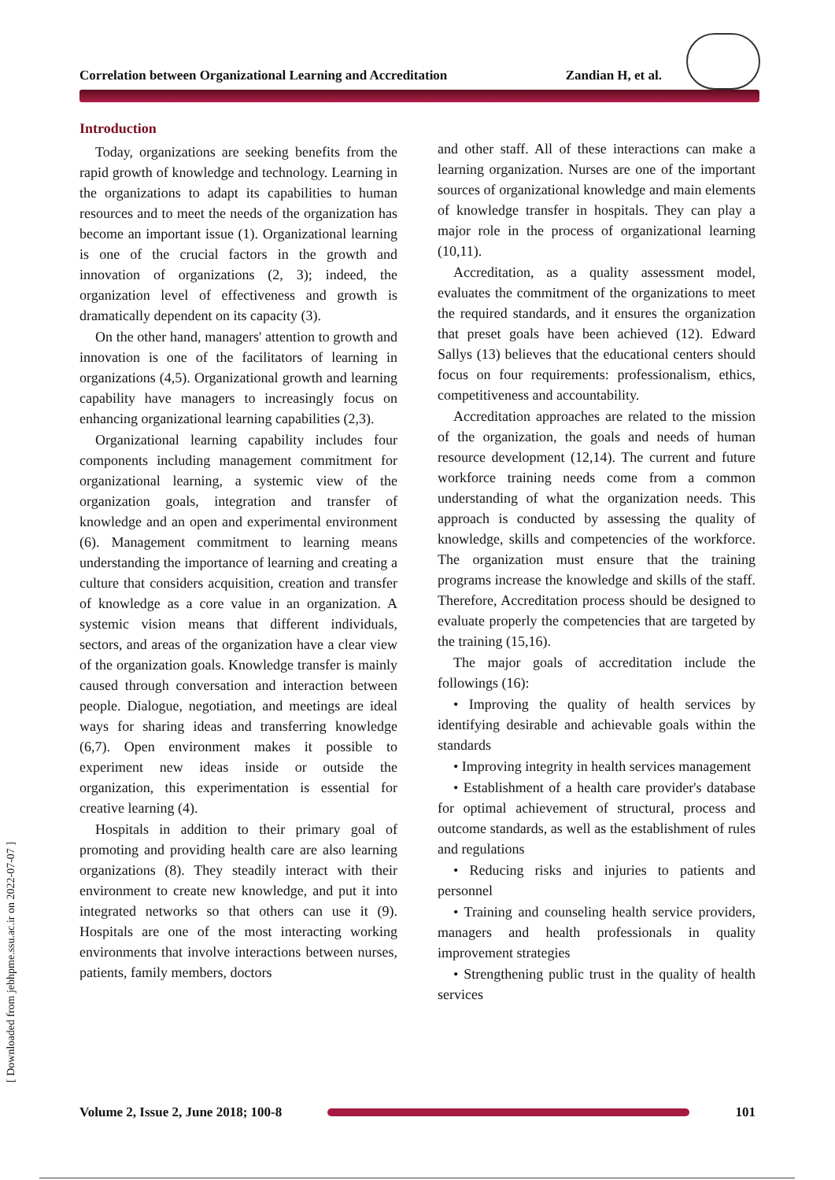Correlation between Organizational Learning and Accreditation Zandian H, et al.
[ Downloaded from jebhpme.ssu.ac.ir on 2022-07-07 ]
Introduction
Today, organizations are seeking benefits from the rapid growth of knowledge and technology. Learning in the organizations to adapt its capabilities to human resources and to meet the needs of the organization has become an important issue (1). Organizational learning is one of the crucial factors in the growth and innovation of organizations (2, 3); indeed, the organization level of effectiveness and growth is dramatically dependent on its capacity (3).
On the other hand, managers' attention to growth and innovation is one of the facilitators of learning in organizations (4,5). Organizational growth and learning capability have managers to increasingly focus on enhancing organizational learning capabilities (2,3).
Organizational learning capability includes four components including management commitment for organizational learning, a systemic view of the organization goals, integration and transfer of knowledge and an open and experimental environment (6). Management commitment to learning means understanding the importance of learning and creating a culture that considers acquisition, creation and transfer of knowledge as a core value in an organization. A systemic vision means that different individuals, sectors, and areas of the organization have a clear view of the organization goals. Knowledge transfer is mainly caused through conversation and interaction between people. Dialogue, negotiation, and meetings are ideal ways for sharing ideas and transferring knowledge (6,7). Open environment makes it possible to experiment new ideas inside or outside the organization, this experimentation is essential for creative learning (4).
Hospitals in addition to their primary goal of promoting and providing health care are also learning organizations (8). They steadily interact with their environment to create new knowledge, and put it into integrated networks so that others can use it (9). Hospitals are one of the most interacting working environments that involve interactions between nurses, patients, family members, doctors
and other staff. All of these interactions can make a learning organization. Nurses are one of the important sources of organizational knowledge and main elements of knowledge transfer in hospitals. They can play a major role in the process of organizational learning (10,11).
Accreditation, as a quality assessment model, evaluates the commitment of the organizations to meet the required standards, and it ensures the organization that preset goals have been achieved (12). Edward Sallys (13) believes that the educational centers should focus on four requirements: professionalism, ethics, competitiveness and accountability.
Accreditation approaches are related to the mission of the organization, the goals and needs of human resource development (12,14). The current and future workforce training needs come from a common understanding of what the organization needs. This approach is conducted by assessing the quality of knowledge, skills and competencies of the workforce. The organization must ensure that the training programs increase the knowledge and skills of the staff. Therefore, Accreditation process should be designed to evaluate properly the competencies that are targeted by the training (15,16).
The major goals of accreditation include the followings (16):
• Improving the quality of health services by identifying desirable and achievable goals within the standards
• Improving integrity in health services management
• Establishment of a health care provider's database for optimal achievement of structural, process and outcome standards, as well as the establishment of rules and regulations
• Reducing risks and injuries to patients and personnel
• Training and counseling health service providers, managers and health professionals in quality improvement strategies
• Strengthening public trust in the quality of health services
Volume 2, Issue 2, June 2018; 100-8
101